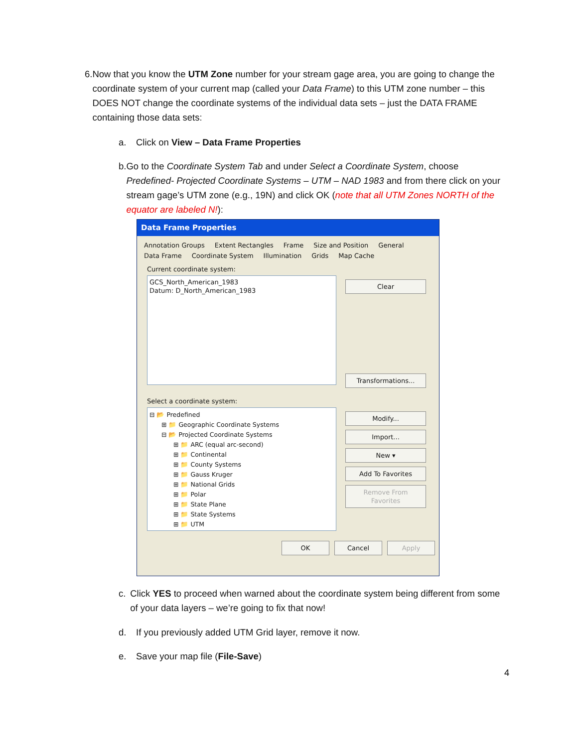6. Now that you know the UTM Zone number for your stream gage area, you are going to change the coordinate system of your current map (called your Data Frame) to this UTM zone number – this DOES NOT change the coordinate systems of the individual data sets – just the DATA FRAME containing those data sets:
a. Click on View – Data Frame Properties
b. Go to the Coordinate System Tab and under Select a Coordinate System, choose Predefined- Projected Coordinate Systems – UTM – NAD 1983 and from there click on your stream gage’s UTM zone (e.g., 19N) and click OK (note that all UTM Zones NORTH of the equator are labeled N!):
Data Frame Properties
Annotation Groups Extent Rectangles Frame Size and Position General Data Frame Coordinate System Illumination Grids Map Cache
Current coordinate system:
GCS_North_American_1983
Datum: D_North_American_1983
Clear
Transformations...
Select a coordinate system:
⊟ 📂 Predefined
⊞ 📁 Geographic Coordinate Systems
⊟ 📂 Projected Coordinate Systems
⊞ 📁 ARC (equal arc-second)
⊞ 📁 Continental
⊞ 📁 County Systems
⊞ 📁 Gauss Kruger
⊞ 📁 National Grids
⊞ 📁 Polar
⊞ 📁 State Plane
⊞ 📁 State Systems
⊞ 📁 UTM
Modify...
Import...
New ▾
Add To Favorites
Remove From Favorites
OK Cancel Apply
c. Click YES to proceed when warned about the coordinate system being different from some of your data layers – we’re going to fix that now!
d. If you previously added UTM Grid layer, remove it now.
e. Save your map file (File-Save)
4